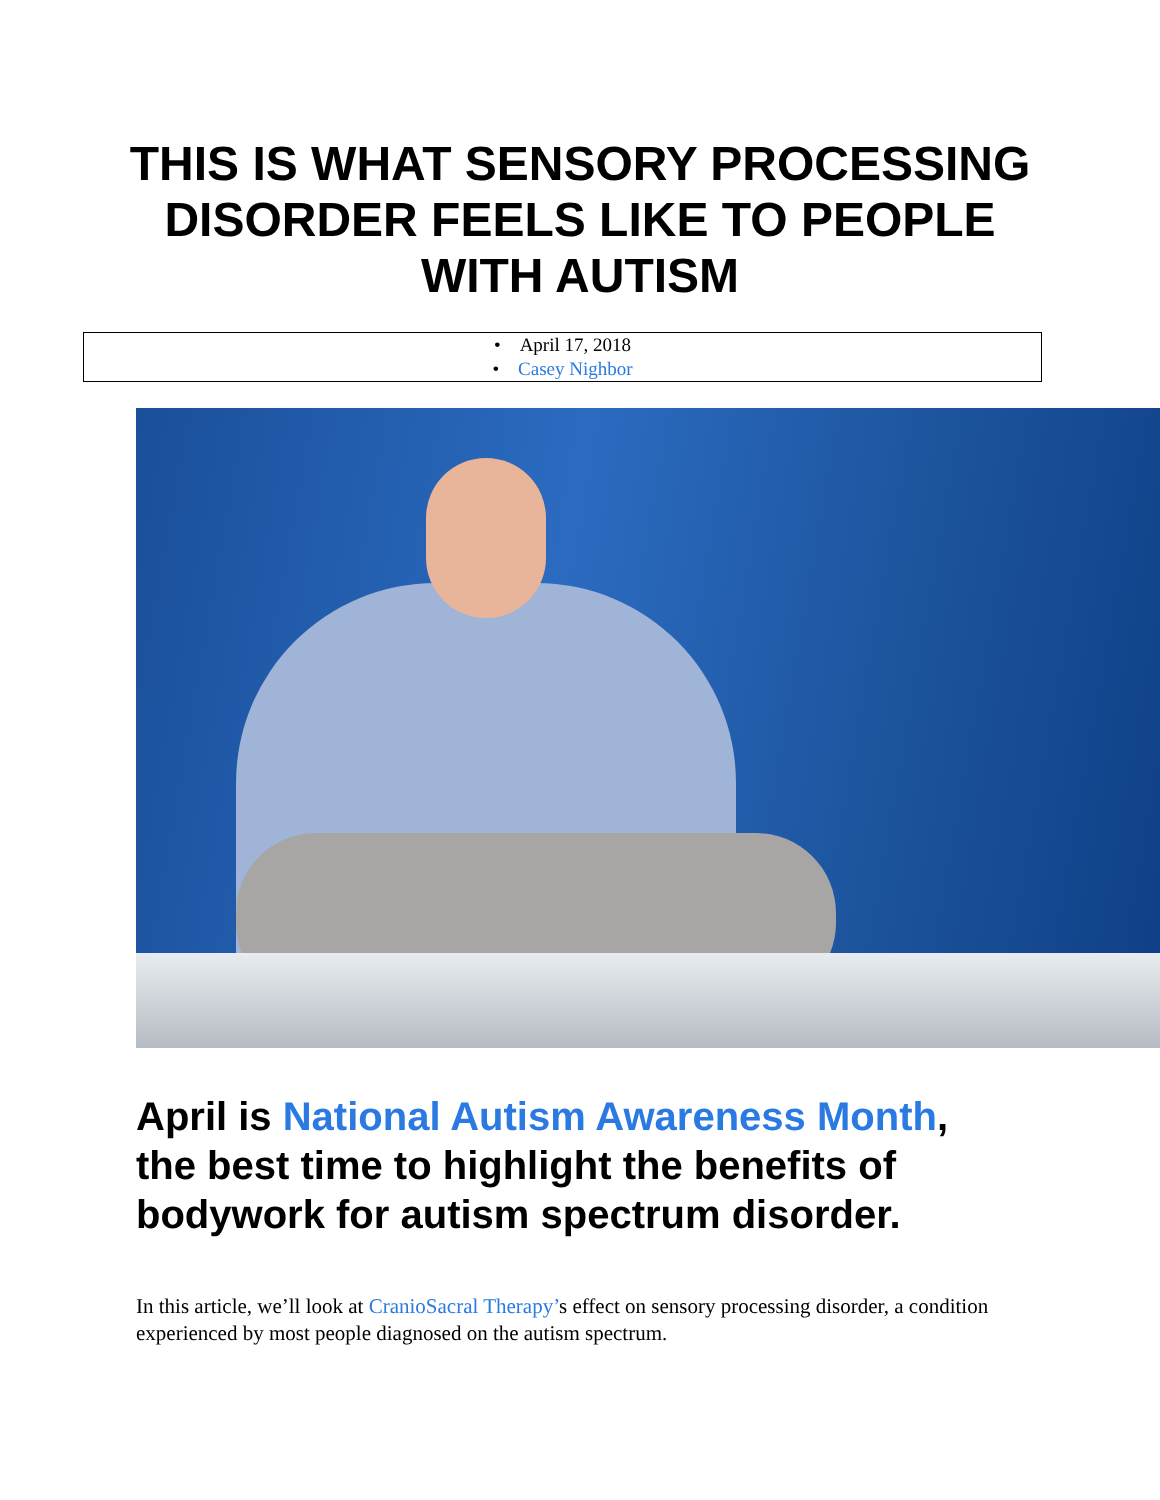THIS IS WHAT SENSORY PROCESSING DISORDER FEELS LIKE TO PEOPLE WITH AUTISM
• April 17, 2018
• Casey Nighbor
April is National Autism Awareness Month, the best time to highlight the benefits of bodywork for autism spectrum disorder.
In this article, we’ll look at CranioSacral Therapy’s effect on sensory processing disorder, a condition experienced by most people diagnosed on the autism spectrum.